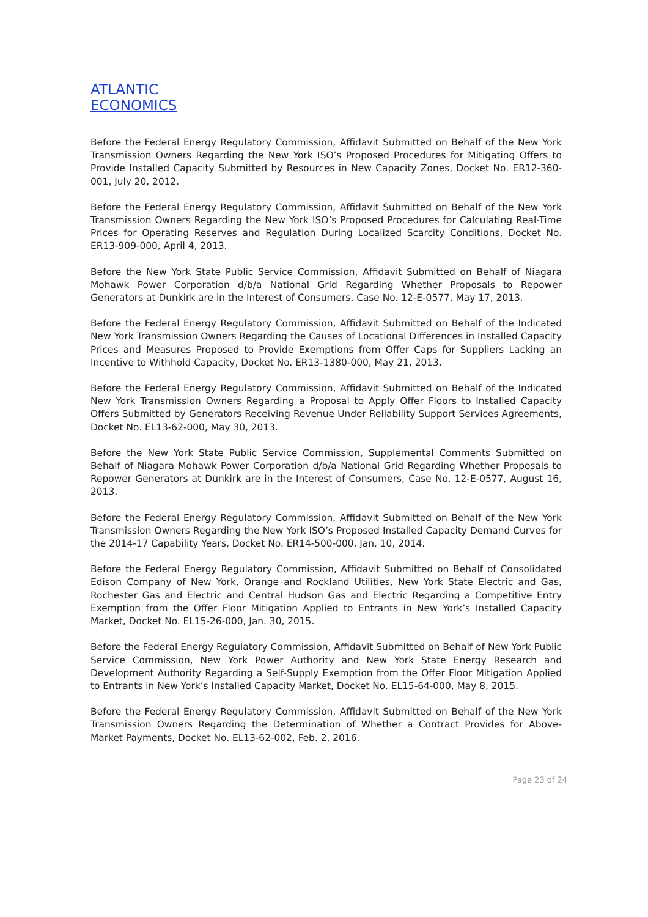ATLANTIC
ECONOMICS
Before the Federal Energy Regulatory Commission, Affidavit Submitted on Behalf of the New York Transmission Owners Regarding the New York ISO’s Proposed Procedures for Mitigating Offers to Provide Installed Capacity Submitted by Resources in New Capacity Zones, Docket No. ER12-360-001, July 20, 2012.
Before the Federal Energy Regulatory Commission, Affidavit Submitted on Behalf of the New York Transmission Owners Regarding the New York ISO’s Proposed Procedures for Calculating Real-Time Prices for Operating Reserves and Regulation During Localized Scarcity Conditions, Docket No. ER13-909-000, April 4, 2013.
Before the New York State Public Service Commission, Affidavit Submitted on Behalf of Niagara Mohawk Power Corporation d/b/a National Grid Regarding Whether Proposals to Repower Generators at Dunkirk are in the Interest of Consumers, Case No. 12-E-0577, May 17, 2013.
Before the Federal Energy Regulatory Commission, Affidavit Submitted on Behalf of the Indicated New York Transmission Owners Regarding the Causes of Locational Differences in Installed Capacity Prices and Measures Proposed to Provide Exemptions from Offer Caps for Suppliers Lacking an Incentive to Withhold Capacity, Docket No. ER13-1380-000, May 21, 2013.
Before the Federal Energy Regulatory Commission, Affidavit Submitted on Behalf of the Indicated New York Transmission Owners Regarding a Proposal to Apply Offer Floors to Installed Capacity Offers Submitted by Generators Receiving Revenue Under Reliability Support Services Agreements, Docket No. EL13-62-000, May 30, 2013.
Before the New York State Public Service Commission, Supplemental Comments Submitted on Behalf of Niagara Mohawk Power Corporation d/b/a National Grid Regarding Whether Proposals to Repower Generators at Dunkirk are in the Interest of Consumers, Case No. 12-E-0577, August 16, 2013.
Before the Federal Energy Regulatory Commission, Affidavit Submitted on Behalf of the New York Transmission Owners Regarding the New York ISO’s Proposed Installed Capacity Demand Curves for the 2014-17 Capability Years, Docket No. ER14-500-000, Jan. 10, 2014.
Before the Federal Energy Regulatory Commission, Affidavit Submitted on Behalf of Consolidated Edison Company of New York, Orange and Rockland Utilities, New York State Electric and Gas, Rochester Gas and Electric and Central Hudson Gas and Electric Regarding a Competitive Entry Exemption from the Offer Floor Mitigation Applied to Entrants in New York’s Installed Capacity Market, Docket No. EL15-26-000, Jan. 30, 2015.
Before the Federal Energy Regulatory Commission, Affidavit Submitted on Behalf of New York Public Service Commission, New York Power Authority and New York State Energy Research and Development Authority Regarding a Self-Supply Exemption from the Offer Floor Mitigation Applied to Entrants in New York’s Installed Capacity Market, Docket No. EL15-64-000, May 8, 2015.
Before the Federal Energy Regulatory Commission, Affidavit Submitted on Behalf of the New York Transmission Owners Regarding the Determination of Whether a Contract Provides for Above-Market Payments, Docket No. EL13-62-002, Feb. 2, 2016.
Page 23 of 24